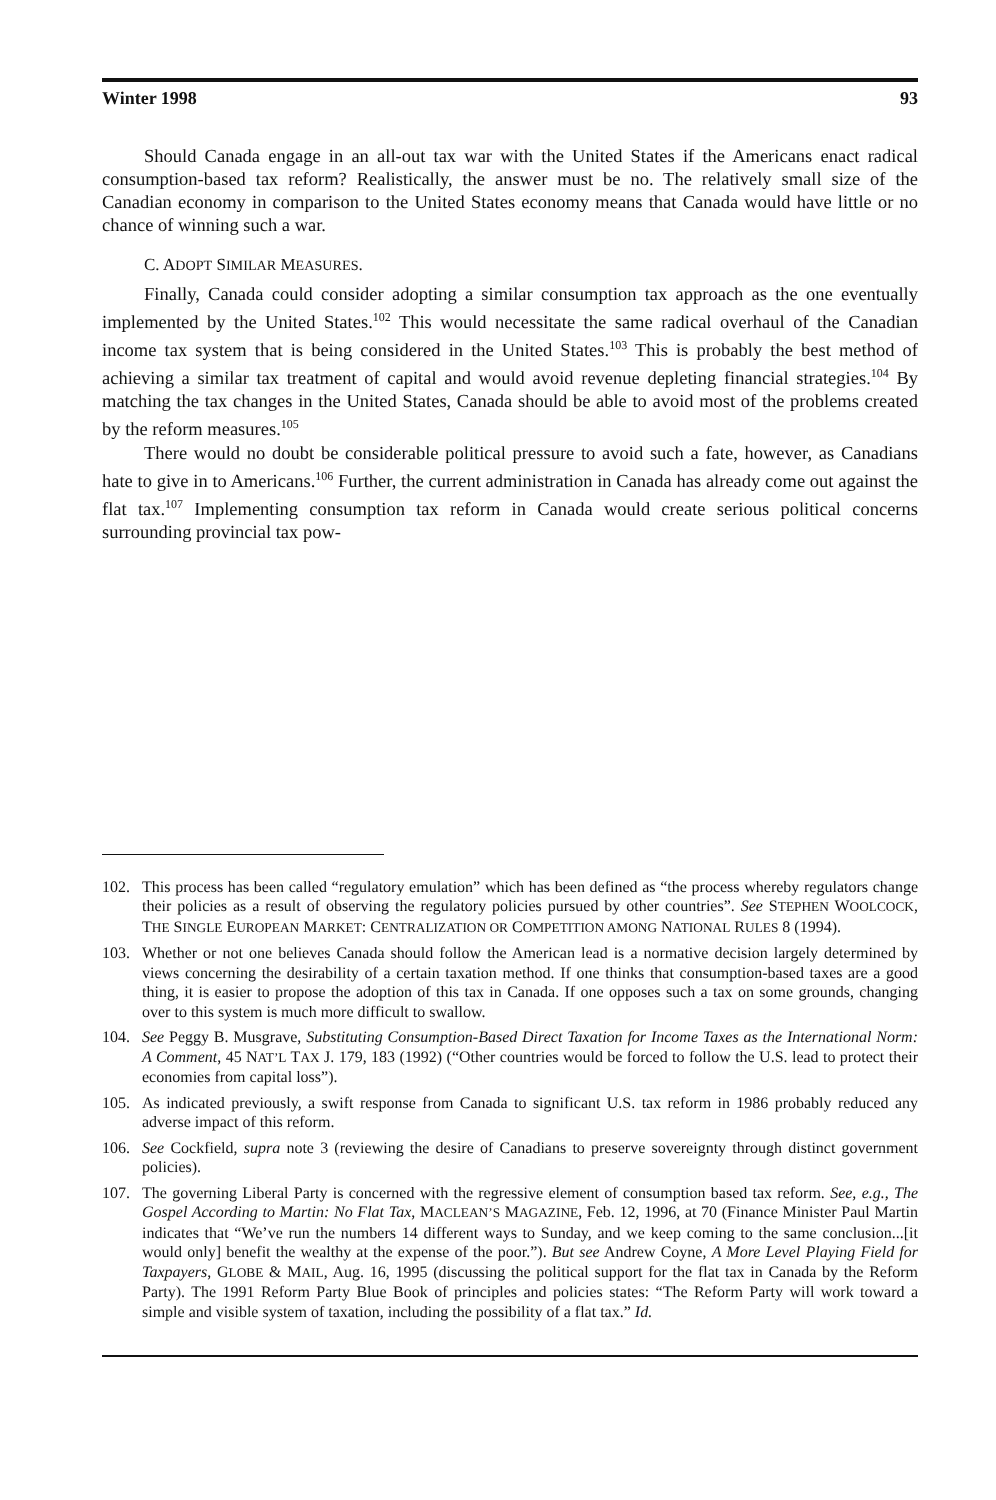Winter 1998 93
Should Canada engage in an all-out tax war with the United States if the Americans enact radical consumption-based tax reform? Realistically, the answer must be no. The relatively small size of the Canadian economy in comparison to the United States economy means that Canada would have little or no chance of winning such a war.
C. ADOPT SIMILAR MEASURES.
Finally, Canada could consider adopting a similar consumption tax approach as the one eventually implemented by the United States.<sup>102</sup> This would necessitate the same radical overhaul of the Canadian income tax system that is being considered in the United States.<sup>103</sup> This is probably the best method of achieving a similar tax treatment of capital and would avoid revenue depleting financial strategies.<sup>104</sup> By matching the tax changes in the United States, Canada should be able to avoid most of the problems created by the reform measures.<sup>105</sup>
There would no doubt be considerable political pressure to avoid such a fate, however, as Canadians hate to give in to Americans.<sup>106</sup> Further, the current administration in Canada has already come out against the flat tax.<sup>107</sup> Implementing consumption tax reform in Canada would create serious political concerns surrounding provincial tax pow-
102. This process has been called “regulatory emulation” which has been defined as “the process whereby regulators change their policies as a result of observing the regulatory policies pursued by other countries”. See STEPHEN WOOLCOCK, THE SINGLE EUROPEAN MARKET: CENTRALIZATION OR COMPETITION AMONG NATIONAL RULES 8 (1994).
103. Whether or not one believes Canada should follow the American lead is a normative decision largely determined by views concerning the desirability of a certain taxation method. If one thinks that consumption-based taxes are a good thing, it is easier to propose the adoption of this tax in Canada. If one opposes such a tax on some grounds, changing over to this system is much more difficult to swallow.
104. See Peggy B. Musgrave, Substituting Consumption-Based Direct Taxation for Income Taxes as the International Norm: A Comment, 45 NAT’L TAX J. 179, 183 (1992) (“Other countries would be forced to follow the U.S. lead to protect their economies from capital loss”).
105. As indicated previously, a swift response from Canada to significant U.S. tax reform in 1986 probably reduced any adverse impact of this reform.
106. See Cockfield, supra note 3 (reviewing the desire of Canadians to preserve sovereignty through distinct government policies).
107. The governing Liberal Party is concerned with the regressive element of consumption based tax reform. See, e.g., The Gospel According to Martin: No Flat Tax, MACLEAN’S MAGAZINE, Feb. 12, 1996, at 70 (Finance Minister Paul Martin indicates that “We’ve run the numbers 14 different ways to Sunday, and we keep coming to the same conclusion...[it would only] benefit the wealthy at the expense of the poor.”). But see Andrew Coyne, A More Level Playing Field for Taxpayers, GLOBE & MAIL, Aug. 16, 1995 (discussing the political support for the flat tax in Canada by the Reform Party). The 1991 Reform Party Blue Book of principles and policies states: “The Reform Party will work toward a simple and visible system of taxation, including the possibility of a flat tax.” Id.